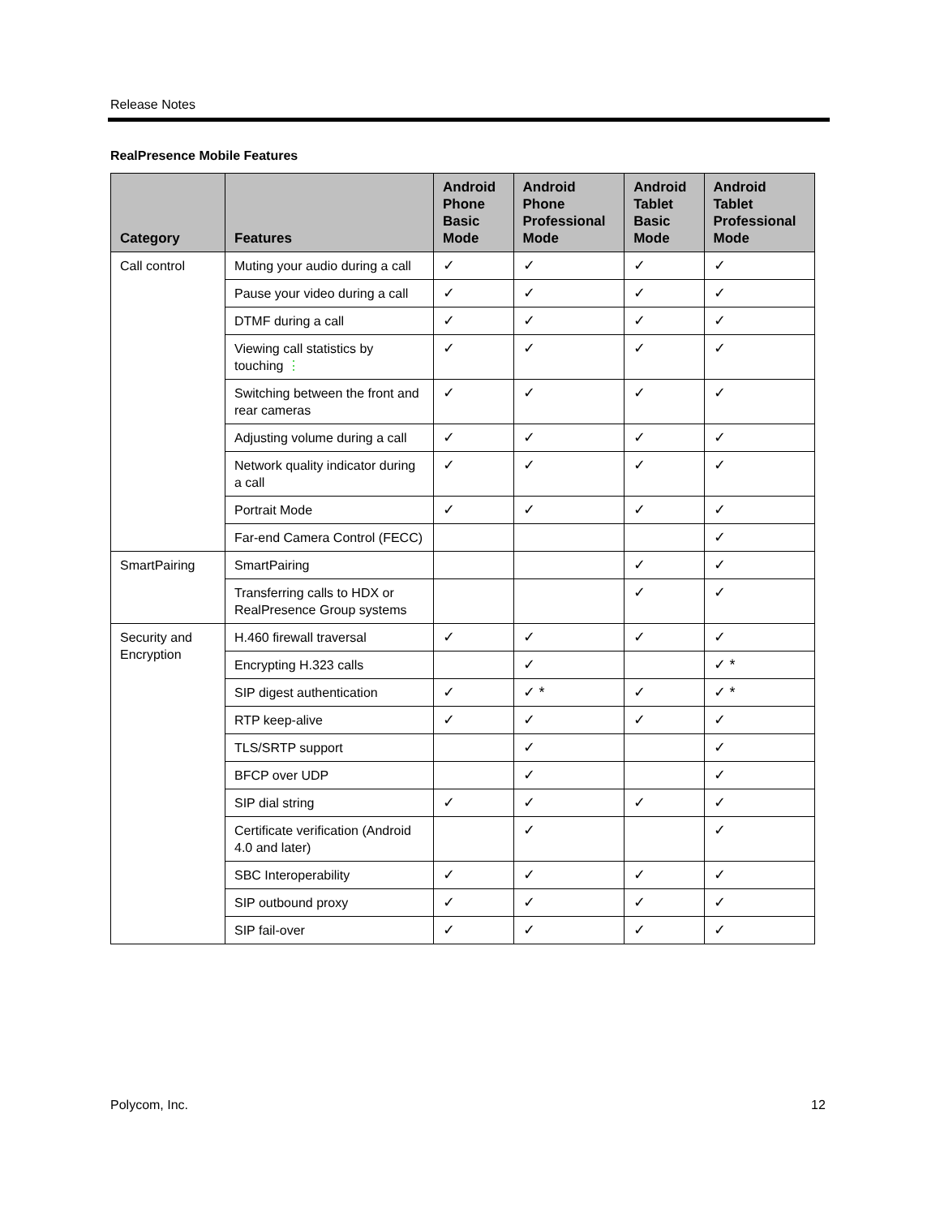Release Notes
RealPresence Mobile Features
| Category | Features | Android Phone Basic Mode | Android Phone Professional Mode | Android Tablet Basic Mode | Android Tablet Professional Mode |
| --- | --- | --- | --- | --- | --- |
| Call control | Muting your audio during a call | ✓ | ✓ | ✓ | ✓ |
| | Pause your video during a call | ✓ | ✓ | ✓ | ✓ |
| | DTMF during a call | ✓ | ✓ | ✓ | ✓ |
| | Viewing call statistics by touching ⋮ | ✓ | ✓ | ✓ | ✓ |
| | Switching between the front and rear cameras | ✓ | ✓ | ✓ | ✓ |
| | Adjusting volume during a call | ✓ | ✓ | ✓ | ✓ |
| | Network quality indicator during a call | ✓ | ✓ | ✓ | ✓ |
| | Portrait Mode | ✓ | ✓ | ✓ | ✓ |
| | Far-end Camera Control (FECC) | | | | ✓ |
| SmartPairing | SmartPairing | | | ✓ | ✓ |
| | Transferring calls to HDX or RealPresence Group systems | | | ✓ | ✓ |
| Security and Encryption | H.460 firewall traversal | ✓ | ✓ | ✓ | ✓ |
| | Encrypting H.323 calls | | ✓ | | ✓ * |
| | SIP digest authentication | ✓ | ✓ * | ✓ | ✓ * |
| | RTP keep-alive | ✓ | ✓ | ✓ | ✓ |
| | TLS/SRTP support | | ✓ | | ✓ |
| | BFCP over UDP | | ✓ | | ✓ |
| | SIP dial string | ✓ | ✓ | ✓ | ✓ |
| | Certificate verification (Android 4.0 and later) | | ✓ | | ✓ |
| | SBC Interoperability | ✓ | ✓ | ✓ | ✓ |
| | SIP outbound proxy | ✓ | ✓ | ✓ | ✓ |
| | SIP fail-over | ✓ | ✓ | ✓ | ✓ |
Polycom, Inc. 12